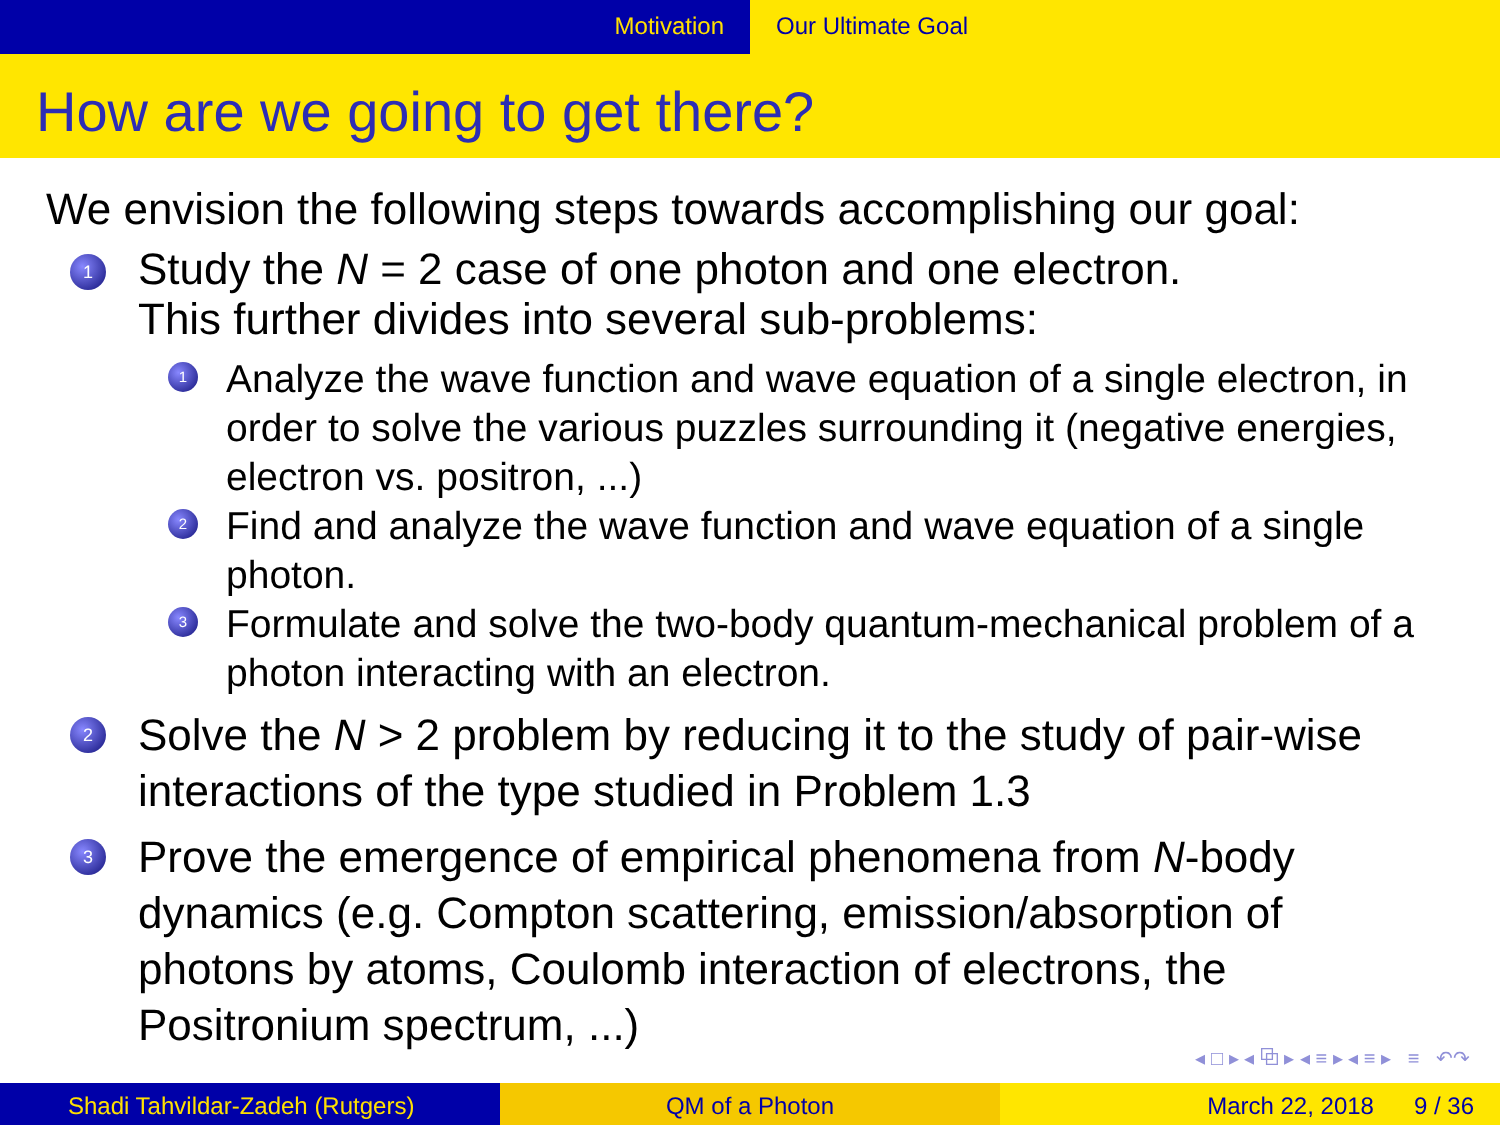Motivation Our Ultimate Goal
How are we going to get there?
We envision the following steps towards accomplishing our goal:
1
Study the N = 2 case of one photon and one electron.
This further divides into several sub-problems:
1
Analyze the wave function and wave equation of a single electron, in order to solve the various puzzles surrounding it (negative energies, electron vs. positron, ...)
2
Find and analyze the wave function and wave equation of a single photon.
3
Formulate and solve the two-body quantum-mechanical problem of a photon interacting with an electron.
2
Solve the N > 2 problem by reducing it to the study of pair-wise interactions of the type studied in Problem 1.3
3
Prove the emergence of empirical phenomena from N-body dynamics (e.g. Compton scattering, emission/absorption of photons by atoms, Coulomb interaction of electrons, the Positronium spectrum, ...)
◂ □ ▸ ◂ ⧉ ▸ ◂ ≡ ▸ ◂ ≡ ▸ ≡ ↶↷
Shadi Tahvildar-Zadeh (Rutgers) QM of a Photon March 22, 2018 9 / 36